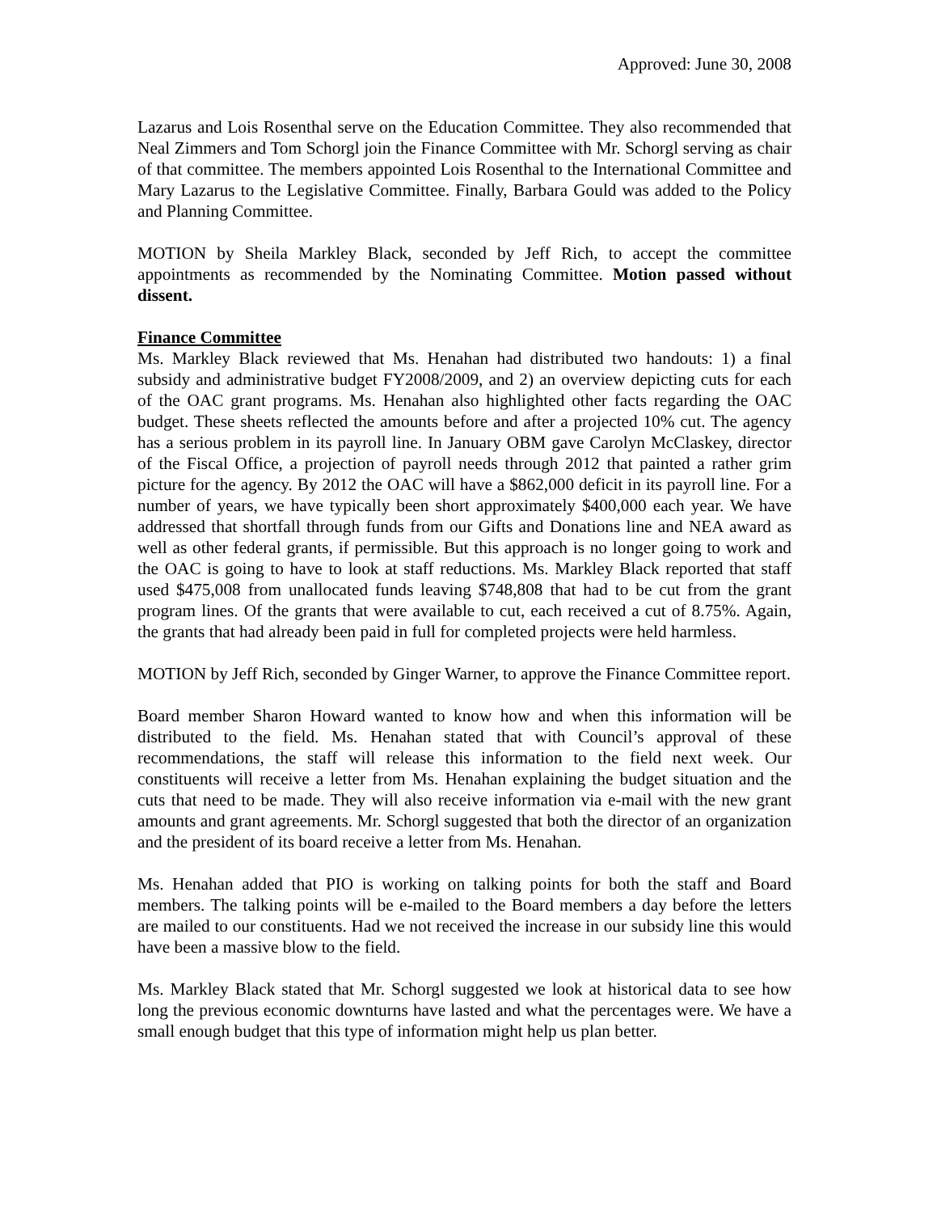Approved: June 30, 2008
Lazarus and Lois Rosenthal serve on the Education Committee. They also recommended that Neal Zimmers and Tom Schorgl join the Finance Committee with Mr. Schorgl serving as chair of that committee. The members appointed Lois Rosenthal to the International Committee and Mary Lazarus to the Legislative Committee. Finally, Barbara Gould was added to the Policy and Planning Committee.
MOTION by Sheila Markley Black, seconded by Jeff Rich, to accept the committee appointments as recommended by the Nominating Committee. Motion passed without dissent.
Finance Committee
Ms. Markley Black reviewed that Ms. Henahan had distributed two handouts: 1) a final subsidy and administrative budget FY2008/2009, and 2) an overview depicting cuts for each of the OAC grant programs. Ms. Henahan also highlighted other facts regarding the OAC budget. These sheets reflected the amounts before and after a projected 10% cut. The agency has a serious problem in its payroll line. In January OBM gave Carolyn McClaskey, director of the Fiscal Office, a projection of payroll needs through 2012 that painted a rather grim picture for the agency. By 2012 the OAC will have a $862,000 deficit in its payroll line. For a number of years, we have typically been short approximately $400,000 each year. We have addressed that shortfall through funds from our Gifts and Donations line and NEA award as well as other federal grants, if permissible. But this approach is no longer going to work and the OAC is going to have to look at staff reductions. Ms. Markley Black reported that staff used $475,008 from unallocated funds leaving $748,808 that had to be cut from the grant program lines. Of the grants that were available to cut, each received a cut of 8.75%. Again, the grants that had already been paid in full for completed projects were held harmless.
MOTION by Jeff Rich, seconded by Ginger Warner, to approve the Finance Committee report.
Board member Sharon Howard wanted to know how and when this information will be distributed to the field. Ms. Henahan stated that with Council’s approval of these recommendations, the staff will release this information to the field next week. Our constituents will receive a letter from Ms. Henahan explaining the budget situation and the cuts that need to be made. They will also receive information via e-mail with the new grant amounts and grant agreements. Mr. Schorgl suggested that both the director of an organization and the president of its board receive a letter from Ms. Henahan.
Ms. Henahan added that PIO is working on talking points for both the staff and Board members. The talking points will be e-mailed to the Board members a day before the letters are mailed to our constituents. Had we not received the increase in our subsidy line this would have been a massive blow to the field.
Ms. Markley Black stated that Mr. Schorgl suggested we look at historical data to see how long the previous economic downturns have lasted and what the percentages were. We have a small enough budget that this type of information might help us plan better.